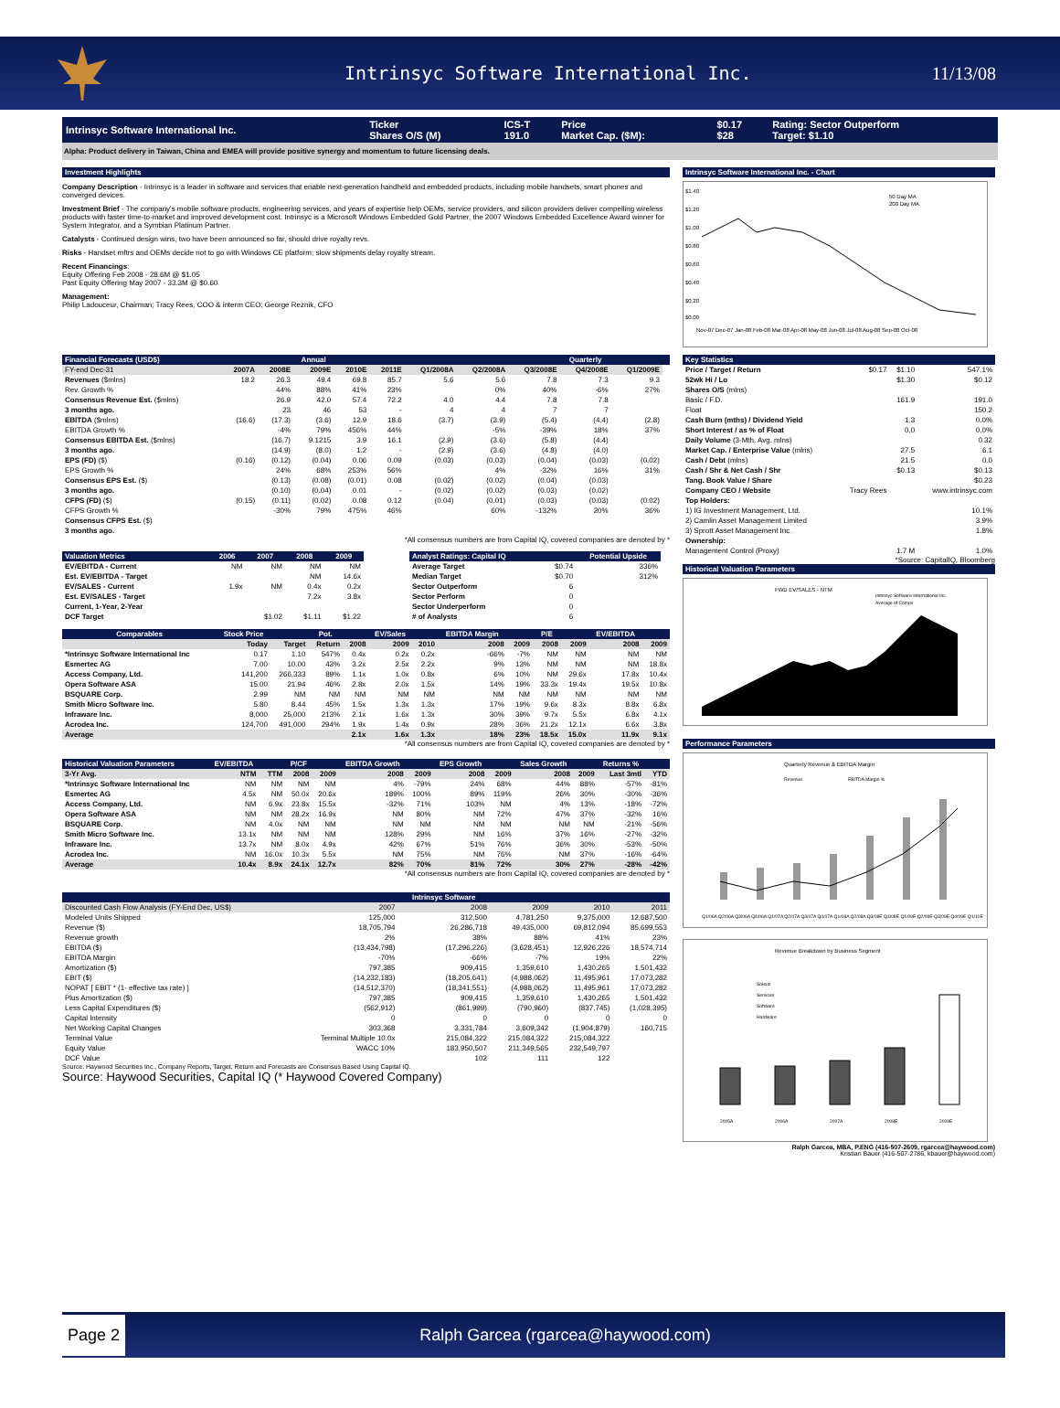Intrinsyc Software International Inc.
11/13/08
| Intrinsyc Software International Inc. | Ticker Shares O/S (M) | ICS-T 191.0 | Price Market Cap. ($M): | $0.17 $28 | Rating: Sector Outperform Target: $1.10 |
Alpha: Product delivery in Taiwan, China and EMEA will provide positive synergy and momentum to future licensing deals.
Investment Highlights
Company Description - Intrinsyc is a leader in software and services that enable next-generation handheld and embedded products, including mobile handsets, smart phones and converged devices.
Investment Brief - The company's mobile software products, engineering services, and years of expertise help OEMs, service providers, and silicon providers deliver compelling wireless products with faster time-to-market and improved development cost. Intrinsyc is a Microsoft Windows Embedded Gold Partner, the 2007 Windows Embedded Excellence Award winner for System Integrator, and a Symbian Platinum Partner.
Catalysts - Continued design wins, two have been announced so far, should drive royalty revs.
Risks - Handset mftrs and OEMs decide not to go with Windows CE platform; slow shipments delay royalty stream.
Recent Financings:
Equity Offering Feb 2008 - 28.6M @ $1.05
Past Equity Offering May 2007 - 33.3M @ $0.60
Management:
Philip Ladouceur, Chairman; Tracy Rees, COO & interm CEO; George Reznik, CFO
Intrinsyc Software International Inc. - Chart
$1.40
$1.20
$1.00
$0.80
$0.60
$0.40
$0.20
$0.00
50 Day MA
200 Day MA
Nov-07 Dec-07 Jan-08 Feb-08 Mar-08 Apr-08 May-08 Jun-08 Jul-08 Aug-08 Sep-08 Oct-08
| Financial Forecasts (USD$) | | | Annual | | | | | | Quarterly | | |
| --- | --- | --- | --- | --- | --- | --- | --- | --- | --- | --- | --- |
| FY-end Dec-31 | 2007A | 2008E | 2009E | 2010E | 2011E | Q1/2008A | Q2/2008A | Q3/2008E | Q4/2008E | Q1/2009E | |
| Revenues ($mlns) | 18.2 | 26.3 | 49.4 | 69.8 | 85.7 | 5.6 | 5.6 | 7.8 | 7.3 | 9.3 | |
| Rev. Growth % | | 44% | 88% | 41% | 23% | | 0% | 40% | -6% | 27% | |
| Consensus Revenue Est. ($mlns) | | 26.9 | 42.0 | 57.4 | 72.2 | 4.0 | 4.4 | 7.8 | 7.8 | | |
| 3 months ago. | | 23 | 46 | 53 | - | 4 | 4 | 7 | 7 | | |
| EBITDA ($mlns) | (16.6) | (17.3) | (3.6) | 12.9 | 18.6 | (3.7) | (3.9) | (5.4) | (4.4) | (2.8) | |
| EBITDA Growth % | | -4% | 79% | 456% | 44% | | -5% | -39% | 18% | 37% | |
| Consensus EBITDA Est. ($mlns) | | (16.7) | 9.1215 | 3.9 | 16.1 | (2.9) | (3.6) | (5.8) | (4.4) | | |
| 3 months ago. | | (14.9) | (8.0) | 1.2 | - | (2.9) | (3.6) | (4.8) | (4.0) | | |
| EPS (FD) ($) | (0.16) | (0.12) | (0.04) | 0.06 | 0.09 | (0.03) | (0.03) | (0.04) | (0.03) | (0.02) | |
| EPS Growth % | | 24% | 68% | 253% | 56% | | 4% | -32% | 16% | 31% | |
| Consensus EPS Est. ($) | | (0.13) | (0.08) | (0.01) | 0.08 | (0.02) | (0.02) | (0.04) | (0.03) | | |
| 3 months ago. | | (0.10) | (0.04) | 0.01 | - | (0.02) | (0.02) | (0.03) | (0.02) | | |
| CFPS (FD) ($) | (0.15) | (0.11) | (0.02) | 0.08 | 0.12 | (0.04) | (0.01) | (0.03) | (0.03) | (0.02) | |
| CFPS Growth % | | -30% | 79% | 475% | 46% | | 60% | -132% | 20% | 36% | |
| Consensus CFPS Est. ($) | | | | | | | | | | | |
| 3 months ago. | | | | | | | | | | | |
*All consensus numbers are from Capital IQ, covered companies are denoted by *
| Valuation Metrics | 2006 | 2007 | 2008 | 2009 |
| --- | --- | --- | --- | --- |
| EV/EBITDA - Current | NM | NM | NM | NM |
| Est. EV/EBITDA - Target | | | NM | 14.6x |
| EV/SALES - Current | 1.9x | NM | 0.4x | 0.2x |
| Est. EV/SALES - Target | | | 7.2x | 3.8x |
| Current, 1-Year, 2-Year | | | | |
| DCF Target | | $1.02 | $1.11 | $1.22 |
| Analyst Ratings: Capital IQ | | Potential Upside |
| --- | --- | --- |
| Average Target | $0.74 | 336% |
| Median Target | $0.70 | 312% |
| Sector Outperform | 6 | |
| Sector Perform | 0 | |
| Sector Underperform | 0 | |
| # of Analysts | 6 | |
| Comparables | Stock Price | | Pot. | | EV/Sales | | EBITDA Margin | | P/E | | EV/EBITDA | |
| --- | --- | --- | --- | --- | --- | --- | --- | --- | --- | --- | --- | --- |
| | Today | Target | Return | 2008 | 2009 | 2010 | 2008 | 2009 | 2008 | 2009 | 2008 | 2009 |
| *Intrinsyc Software International Inc | 0.17 | 1.10 | 547% | 0.4x | 0.2x | 0.2x | -66% | -7% | NM | NM | NM | NM |
| Esmertec AG | 7.00 | 10.00 | 43% | 3.2x | 2.5x | 2.2x | 9% | 13% | NM | NM | NM | 18.8x |
| Access Company, Ltd. | 141,200 | 266,333 | 89% | 1.1x | 1.0x | 0.8x | 6% | 10% | NM | 29.6x | 17.8x | 10.4x |
| Opera Software ASA | 15.00 | 21.94 | 46% | 2.8x | 2.0x | 1.5x | 14% | 19% | 33.3x | 19.4x | 19.5x | 10.8x |
| BSQUARE Corp. | 2.99 | NM | NM | NM | NM | NM | NM | NM | NM | NM | NM | NM |
| Smith Micro Software Inc. | 5.80 | 8.44 | 45% | 1.5x | 1.3x | 1.3x | 17% | 19% | 9.6x | 8.3x | 8.8x | 6.8x |
| Infraware Inc. | 8,000 | 25,000 | 213% | 2.1x | 1.6x | 1.3x | 30% | 39% | 9.7x | 5.5x | 6.8x | 4.1x |
| Acrodea Inc. | 124,700 | 491,000 | 294% | 1.9x | 1.4x | 0.9x | 28% | 36% | 21.2x | 12.1x | 6.6x | 3.8x |
| Average | | | | 2.1x | 1.6x | 1.3x | 18% | 23% | 18.5x | 15.0x | 11.9x | 9.1x |
*All consensus numbers are from Capital IQ, covered companies are denoted by *
| Historical Valuation Parameters | EV/EBITDA | | P/CF | | EBITDA Growth | | EPS Growth | | Sales Growth | | Returns % | |
| --- | --- | --- | --- | --- | --- | --- | --- | --- | --- | --- | --- | --- |
| 3-Yr Avg. | NTM | TTM | 2008 | 2009 | 2008 | 2009 | 2008 | 2009 | 2008 | 2009 | Last 3mtl | YTD |
| *Intrinsyc Software International Inc | NM | NM | NM | NM | 4% | -79% | 24% | 68% | 44% | 88% | -57% | -81% |
| Esmertec AG | 4.5x | NM | 50.0x | 20.6x | 189% | 100% | 89% | 119% | 26% | 30% | -30% | -36% |
| Access Company, Ltd. | NM | 6.9x | 23.8x | 15.5x | -32% | 71% | 103% | NM | 4% | 13% | -18% | -72% |
| Opera Software ASA | NM | NM | 28.2x | 16.9x | NM | 80% | NM | 72% | 47% | 37% | -32% | 16% |
| BSQUARE Corp. | NM | 4.0x | NM | NM | NM | NM | NM | NM | NM | NM | -21% | -56% |
| Smith Micro Software Inc. | 13.1x | NM | NM | NM | 128% | 29% | NM | 16% | 37% | 16% | -27% | -32% |
| Infraware Inc. | 13.7x | NM | 8.0x | 4.9x | 42% | 67% | 51% | 76% | 36% | 30% | -53% | -50% |
| Acrodea Inc. | NM | 16.0x | 10.3x | 5.5x | NM | 75% | NM | 76% | NM | 37% | -16% | -64% |
| Average | 10.4x | 8.9x | 24.1x | 12.7x | 82% | 70% | 81% | 72% | 30% | 27% | -28% | -42% |
*All consensus numbers are from Capital IQ, covered companies are denoted by *
| | | Intrinsyc Software | | | |
| --- | --- | --- | --- | --- | --- |
| Discounted Cash Flow Analysis (FY-End Dec, US$) | 2007 | 2008 | 2009 | 2010 | 2011 |
| Modeled Units Shipped | 125,000 | 312,500 | 4,781,250 | 9,375,000 | 12,687,500 |
| Revenue ($) | 18,705,794 | 26,286,718 | 49,435,000 | 69,812,094 | 85,699,553 |
| Revenue growth | 2% | 38% | 88% | 41% | 23% |
| EBITDA ($) | (13,434,798) | (17,296,226) | (3,628,451) | 12,926,226 | 18,574,714 |
| EBITDA Margin | -70% | -66% | -7% | 19% | 22% |
| Amortization ($) | 797,385 | 909,415 | 1,359,610 | 1,430,265 | 1,501,432 |
| EBIT ($) | (14,232,183) | (18,205,641) | (4,988,062) | 11,495,961 | 17,073,282 |
| NOPAT [ EBIT * (1- effective tax rate) ] | (14,512,370) | (18,341,551) | (4,988,062) | 11,495,961 | 17,073,282 |
| Plus Amortization ($) | 797,385 | 909,415 | 1,359,610 | 1,430,265 | 1,501,432 |
| Less Capital Expenditures ($) | (562,912) | (861,999) | (790,960) | (837,745) | (1,028,395) |
| Capital Intensity | 0 | 0 | 0 | 0 | 0 |
| Net Working Capital Changes | 303,368 | 3,331,784 | 3,609,342 | (1,904,879) | 160,715 |
| Terminal Value | Terminal Multiple 10.0x | 215,084,322 | 215,084,322 | 215,084,322 | |
| Equity Value | WACC 10% | 183,950,507 | 211,349,565 | 232,549,797 | |
| DCF Value | | 102 | 111 | 122 | |
Source: Haywood Securities Inc., Company Reports, Target, Return and Forecasts are Consensus Based Using Capital IQ.
Source: Haywood Securities, Capital IQ (* Haywood Covered Company)
| Key Statistics | | | |
| --- | --- | --- | --- |
| Price / Target / Return | $0.17 | $1.10 | 547.1% |
| 52wk Hi / Lo | | $1.30 | $0.12 |
| Shares O/S (mlns) | | | |
| Basic / F.D. | | 161.9 | 191.0 |
| Float | | | 150.2 |
| Cash Burn (mths) / Dividend Yield | | 1.3 | 0.0% |
| Short Interest / as % of Float | | 0.0 | 0.0% |
| Daily Volume (3-Mth. Avg. mlns) | | | 0.32 |
| Market Cap. / Enterprise Value (mlns) | | 27.5 | 6.1 |
| Cash / Debt (mlns) | | 21.5 | 0.0 |
| Cash / Shr & Net Cash / Shr | | $0.13 | $0.13 |
| Tang. Book Value / Share | | | $0.23 |
| Company CEO / Website | Tracy Rees | | www.intrinsyc.com |
| Top Holders: | | | |
| 1) IG Investment Management, Ltd. | | | 10.1% |
| 2) Camlin Asset Management Limited | | | 3.9% |
| 3) Sprott Asset Management Inc. | | | 1.8% |
| Ownership: | | | |
| Management Control (Proxy) | | 1.7 M | 1.0% |
*Source: CapitalIQ, Bloomberg
Historical Valuation Parameters
FWD EV/SALES - NTM
Intrinsyc Software International Inc.
Average of Comps
Performance Parameters
Quarterly Revenue & EBITDA Margin
Revenue
EBITDA Margin %
Q1/06A Q2/06A Q3/06A Q4/06A Q1/07A Q2/07A Q3/07A Q4/07A Q1/08A Q2/08A Q3/08E Q4/08E Q1/09E Q2/09E Q3/09E Q4/09E Q1/10E
Revenue Breakdown by Business Segment
Soleus
Services
Software
Hardware
2005A
2006A
2007A
2008E
2009E
Ralph Garcea, MBA, P.ENG (416-507-2609, rgarcea@haywood.com)
Kristian Bauer (416-507-2786, kbauer@haywood.com)
Page 2
Ralph Garcea (rgarcea@haywood.com)